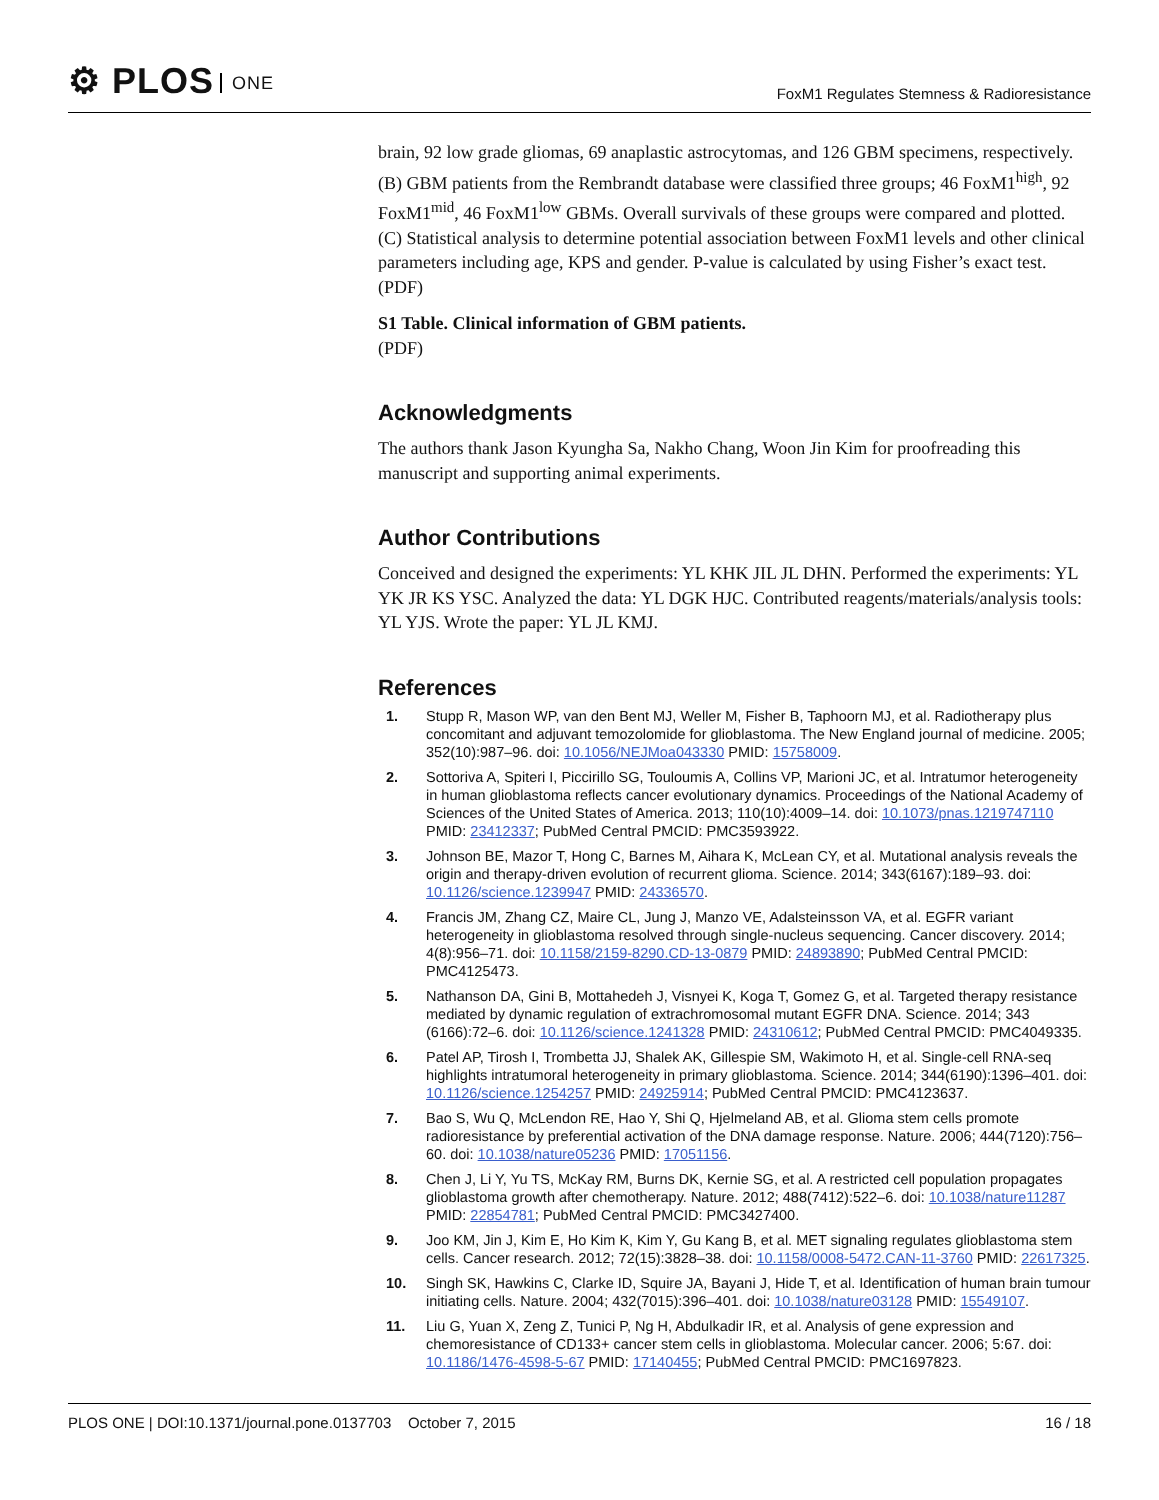⚙ PLOS ONE
FoxM1 Regulates Stemness & Radioresistance
brain, 92 low grade gliomas, 69 anaplastic astrocytomas, and 126 GBM specimens, respectively. (B) GBM patients from the Rembrandt database were classified three groups; 46 FoxM1<sup>high</sup>, 92 FoxM1<sup>mid</sup>, 46 FoxM1<sup>low</sup> GBMs. Overall survivals of these groups were compared and plotted. (C) Statistical analysis to determine potential association between FoxM1 levels and other clinical parameters including age, KPS and gender. P-value is calculated by using Fisher’s exact test.
(PDF)
S1 Table. Clinical information of GBM patients.
(PDF)
Acknowledgments
The authors thank Jason Kyungha Sa, Nakho Chang, Woon Jin Kim for proofreading this manuscript and supporting animal experiments.
Author Contributions
Conceived and designed the experiments: YL KHK JIL JL DHN. Performed the experiments: YL YK JR KS YSC. Analyzed the data: YL DGK HJC. Contributed reagents/materials/analysis tools: YL YJS. Wrote the paper: YL JL KMJ.
References
1. Stupp R, Mason WP, van den Bent MJ, Weller M, Fisher B, Taphoorn MJ, et al. Radiotherapy plus concomitant and adjuvant temozolomide for glioblastoma. The New England journal of medicine. 2005; 352(10):987–96. doi: 10.1056/NEJMoa043330 PMID: 15758009.
2. Sottoriva A, Spiteri I, Piccirillo SG, Touloumis A, Collins VP, Marioni JC, et al. Intratumor heterogeneity in human glioblastoma reflects cancer evolutionary dynamics. Proceedings of the National Academy of Sciences of the United States of America. 2013; 110(10):4009–14. doi: 10.1073/pnas.1219747110 PMID: 23412337; PubMed Central PMCID: PMC3593922.
3. Johnson BE, Mazor T, Hong C, Barnes M, Aihara K, McLean CY, et al. Mutational analysis reveals the origin and therapy-driven evolution of recurrent glioma. Science. 2014; 343(6167):189–93. doi: 10.1126/science.1239947 PMID: 24336570.
4. Francis JM, Zhang CZ, Maire CL, Jung J, Manzo VE, Adalsteinsson VA, et al. EGFR variant heterogeneity in glioblastoma resolved through single-nucleus sequencing. Cancer discovery. 2014; 4(8):956–71. doi: 10.1158/2159-8290.CD-13-0879 PMID: 24893890; PubMed Central PMCID: PMC4125473.
5. Nathanson DA, Gini B, Mottahedeh J, Visnyei K, Koga T, Gomez G, et al. Targeted therapy resistance mediated by dynamic regulation of extrachromosomal mutant EGFR DNA. Science. 2014; 343 (6166):72–6. doi: 10.1126/science.1241328 PMID: 24310612; PubMed Central PMCID: PMC4049335.
6. Patel AP, Tirosh I, Trombetta JJ, Shalek AK, Gillespie SM, Wakimoto H, et al. Single-cell RNA-seq highlights intratumoral heterogeneity in primary glioblastoma. Science. 2014; 344(6190):1396–401. doi: 10.1126/science.1254257 PMID: 24925914; PubMed Central PMCID: PMC4123637.
7. Bao S, Wu Q, McLendon RE, Hao Y, Shi Q, Hjelmeland AB, et al. Glioma stem cells promote radioresistance by preferential activation of the DNA damage response. Nature. 2006; 444(7120):756–60. doi: 10.1038/nature05236 PMID: 17051156.
8. Chen J, Li Y, Yu TS, McKay RM, Burns DK, Kernie SG, et al. A restricted cell population propagates glioblastoma growth after chemotherapy. Nature. 2012; 488(7412):522–6. doi: 10.1038/nature11287 PMID: 22854781; PubMed Central PMCID: PMC3427400.
9. Joo KM, Jin J, Kim E, Ho Kim K, Kim Y, Gu Kang B, et al. MET signaling regulates glioblastoma stem cells. Cancer research. 2012; 72(15):3828–38. doi: 10.1158/0008-5472.CAN-11-3760 PMID: 22617325.
10. Singh SK, Hawkins C, Clarke ID, Squire JA, Bayani J, Hide T, et al. Identification of human brain tumour initiating cells. Nature. 2004; 432(7015):396–401. doi: 10.1038/nature03128 PMID: 15549107.
11. Liu G, Yuan X, Zeng Z, Tunici P, Ng H, Abdulkadir IR, et al. Analysis of gene expression and chemoresistance of CD133+ cancer stem cells in glioblastoma. Molecular cancer. 2006; 5:67. doi: 10.1186/1476-4598-5-67 PMID: 17140455; PubMed Central PMCID: PMC1697823.
PLOS ONE | DOI:10.1371/journal.pone.0137703 October 7, 2015
16 / 18